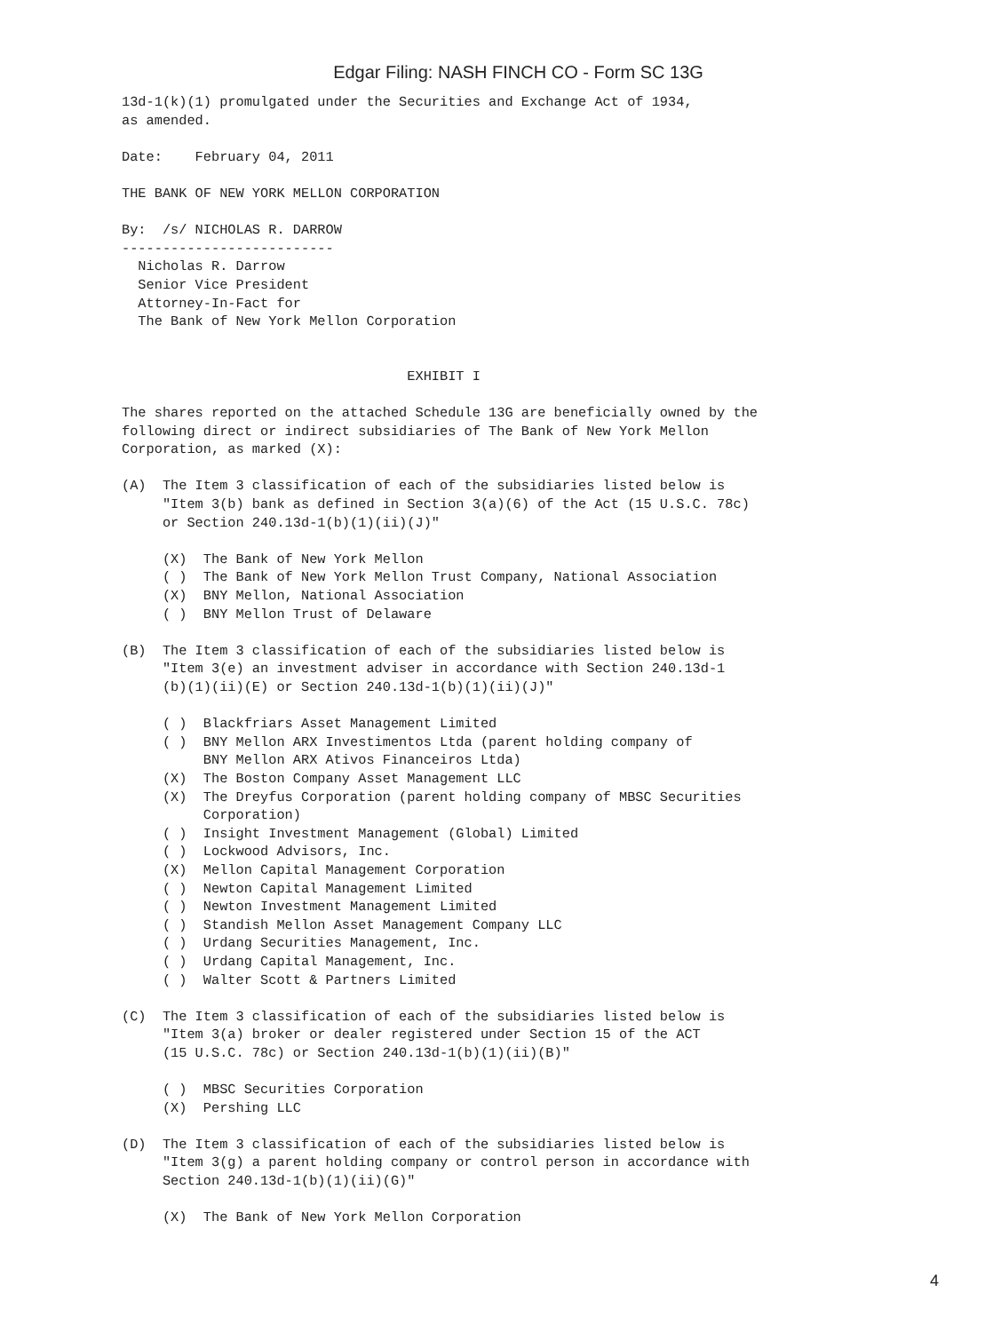Edgar Filing: NASH FINCH CO - Form SC 13G
13d-1(k)(1) promulgated under the Securities and Exchange Act of 1934,
as amended.

Date:    February 04, 2011

THE BANK OF NEW YORK MELLON CORPORATION

By:  /s/ NICHOLAS R. DARROW
--------------------------
  Nicholas R. Darrow
  Senior Vice President
  Attorney-In-Fact for
  The Bank of New York Mellon Corporation


                                   EXHIBIT I

The shares reported on the attached Schedule 13G are beneficially owned by the
following direct or indirect subsidiaries of The Bank of New York Mellon
Corporation, as marked (X):

(A)  The Item 3 classification of each of the subsidiaries listed below is
     "Item 3(b) bank as defined in Section 3(a)(6) of the Act (15 U.S.C. 78c)
     or Section 240.13d-1(b)(1)(ii)(J)"

     (X)  The Bank of New York Mellon
     ( )  The Bank of New York Mellon Trust Company, National Association
     (X)  BNY Mellon, National Association
     ( )  BNY Mellon Trust of Delaware

(B)  The Item 3 classification of each of the subsidiaries listed below is
     "Item 3(e) an investment adviser in accordance with Section 240.13d-1
     (b)(1)(ii)(E) or Section 240.13d-1(b)(1)(ii)(J)"

     ( )  Blackfriars Asset Management Limited
     ( )  BNY Mellon ARX Investimentos Ltda (parent holding company of
          BNY Mellon ARX Ativos Financeiros Ltda)
     (X)  The Boston Company Asset Management LLC
     (X)  The Dreyfus Corporation (parent holding company of MBSC Securities
          Corporation)
     ( )  Insight Investment Management (Global) Limited
     ( )  Lockwood Advisors, Inc.
     (X)  Mellon Capital Management Corporation
     ( )  Newton Capital Management Limited
     ( )  Newton Investment Management Limited
     ( )  Standish Mellon Asset Management Company LLC
     ( )  Urdang Securities Management, Inc.
     ( )  Urdang Capital Management, Inc.
     ( )  Walter Scott & Partners Limited

(C)  The Item 3 classification of each of the subsidiaries listed below is
     "Item 3(a) broker or dealer registered under Section 15 of the ACT
     (15 U.S.C. 78c) or Section 240.13d-1(b)(1)(ii)(B)"

     ( )  MBSC Securities Corporation
     (X)  Pershing LLC

(D)  The Item 3 classification of each of the subsidiaries listed below is
     "Item 3(g) a parent holding company or control person in accordance with
     Section 240.13d-1(b)(1)(ii)(G)"

     (X)  The Bank of New York Mellon Corporation
4